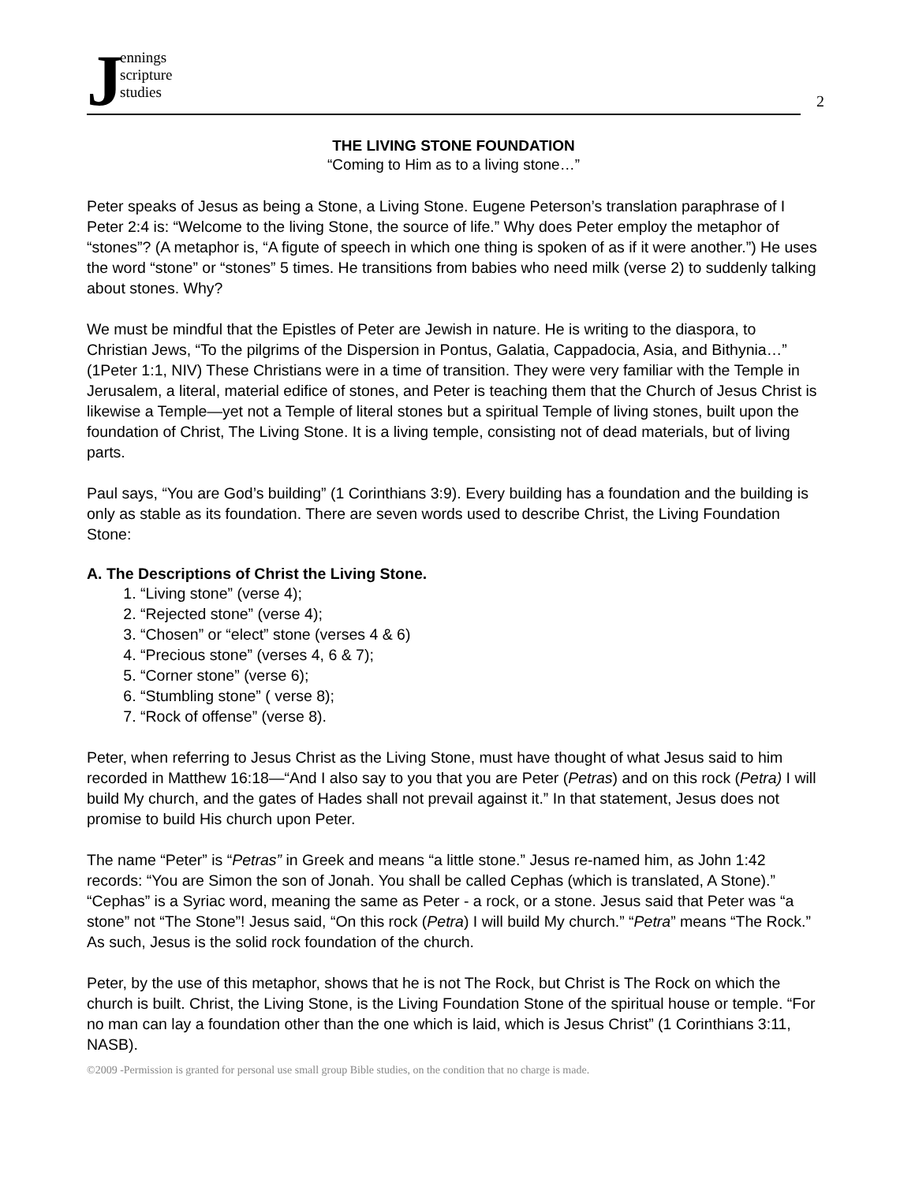J
ennings
scripture
studies
2
THE LIVING STONE FOUNDATION
“Coming to Him as to a living stone…”
Peter speaks of Jesus as being a Stone, a Living Stone. Eugene Peterson’s translation paraphrase of I Peter 2:4 is: “Welcome to the living Stone, the source of life.” Why does Peter employ the metaphor of “stones”? (A metaphor is, “A figute of speech in which one thing is spoken of as if it were another.”) He uses the word “stone” or “stones” 5 times. He transitions from babies who need milk (verse 2) to suddenly talking about stones. Why?
We must be mindful that the Epistles of Peter are Jewish in nature. He is writing to the diaspora, to Christian Jews, “To the pilgrims of the Dispersion in Pontus, Galatia, Cappadocia, Asia, and Bithynia…” (1Peter 1:1, NIV) These Christians were in a time of transition. They were very familiar with the Temple in Jerusalem, a literal, material edifice of stones, and Peter is teaching them that the Church of Jesus Christ is likewise a Temple—yet not a Temple of literal stones but a spiritual Temple of living stones, built upon the foundation of Christ, The Living Stone. It is a living temple, consisting not of dead materials, but of living parts.
Paul says, “You are God’s building” (1 Corinthians 3:9). Every building has a foundation and the building is only as stable as its foundation. There are seven words used to describe Christ, the Living Foundation Stone:
A. The Descriptions of Christ the Living Stone.
1. “Living stone” (verse 4);
2. “Rejected stone” (verse 4);
3. “Chosen” or “elect” stone (verses 4 & 6)
4. “Precious stone” (verses 4, 6 & 7);
5. “Corner stone” (verse 6);
6. “Stumbling stone” ( verse 8);
7. “Rock of offense” (verse 8).
Peter, when referring to Jesus Christ as the Living Stone, must have thought of what Jesus said to him recorded in Matthew 16:18—“And I also say to you that you are Peter (Petras) and on this rock (Petra) I will build My church, and the gates of Hades shall not prevail against it.” In that statement, Jesus does not promise to build His church upon Peter.
The name “Peter” is “Petras” in Greek and means “a little stone.” Jesus re-named him, as John 1:42 records: “You are Simon the son of Jonah. You shall be called Cephas (which is translated, A Stone).” “Cephas” is a Syriac word, meaning the same as Peter - a rock, or a stone. Jesus said that Peter was “a stone” not “The Stone”! Jesus said, “On this rock (Petra) I will build My church.” “Petra” means “The Rock.” As such, Jesus is the solid rock foundation of the church.
Peter, by the use of this metaphor, shows that he is not The Rock, but Christ is The Rock on which the church is built. Christ, the Living Stone, is the Living Foundation Stone of the spiritual house or temple. “For no man can lay a foundation other than the one which is laid, which is Jesus Christ” (1 Corinthians 3:11, NASB).
©2009 -Permission is granted for personal use small group Bible studies, on the condition that no charge is made.